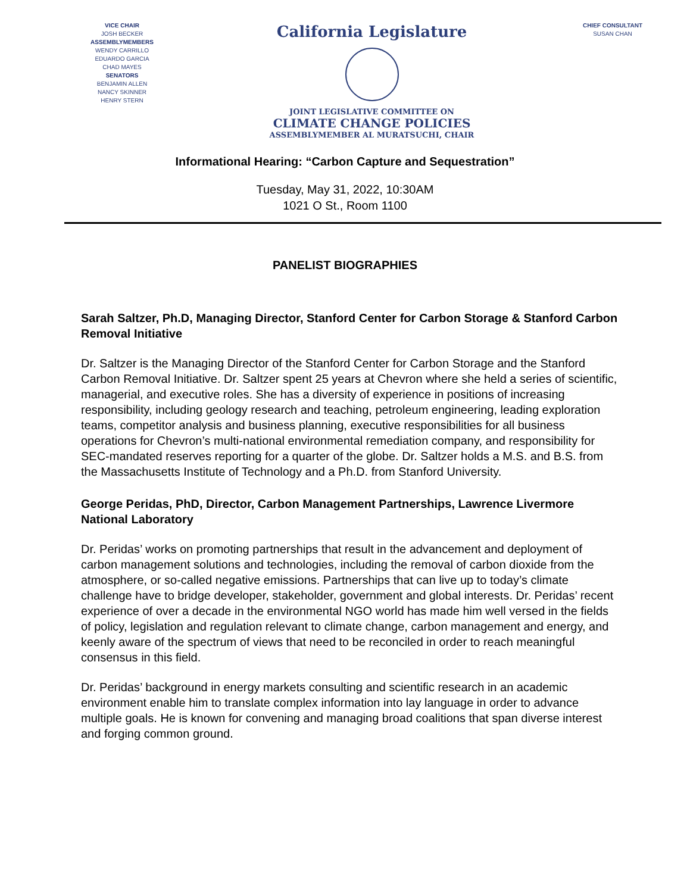VICE CHAIR
JOSH BECKER
ASSEMBLYMEMBERS
WENDY CARRILLO
EDUARDO GARCIA
CHAD MAYES
SENATORS
BENJAMIN ALLEN
NANCY SKINNER
HENRY STERN
California Legislature
JOINT LEGISLATIVE COMMITTEE ON
CLIMATE CHANGE POLICIES
ASSEMBLYMEMBER AL MURATSUCHI, CHAIR
CHIEF CONSULTANT
SUSAN CHAN
Informational Hearing: “Carbon Capture and Sequestration”
Tuesday, May 31, 2022, 10:30AM
1021 O St., Room 1100
PANELIST BIOGRAPHIES
Sarah Saltzer, Ph.D, Managing Director, Stanford Center for Carbon Storage & Stanford Carbon Removal Initiative
Dr. Saltzer is the Managing Director of the Stanford Center for Carbon Storage and the Stanford Carbon Removal Initiative. Dr. Saltzer spent 25 years at Chevron where she held a series of scientific, managerial, and executive roles. She has a diversity of experience in positions of increasing responsibility, including geology research and teaching, petroleum engineering, leading exploration teams, competitor analysis and business planning, executive responsibilities for all business operations for Chevron’s multi-national environmental remediation company, and responsibility for SEC-mandated reserves reporting for a quarter of the globe. Dr. Saltzer holds a M.S. and B.S. from the Massachusetts Institute of Technology and a Ph.D. from Stanford University.
George Peridas, PhD, Director, Carbon Management Partnerships, Lawrence Livermore National Laboratory
Dr. Peridas’ works on promoting partnerships that result in the advancement and deployment of carbon management solutions and technologies, including the removal of carbon dioxide from the atmosphere, or so-called negative emissions. Partnerships that can live up to today’s climate challenge have to bridge developer, stakeholder, government and global interests. Dr. Peridas’ recent experience of over a decade in the environmental NGO world has made him well versed in the fields of policy, legislation and regulation relevant to climate change, carbon management and energy, and keenly aware of the spectrum of views that need to be reconciled in order to reach meaningful consensus in this field.
Dr. Peridas’ background in energy markets consulting and scientific research in an academic environment enable him to translate complex information into lay language in order to advance multiple goals. He is known for convening and managing broad coalitions that span diverse interest and forging common ground.